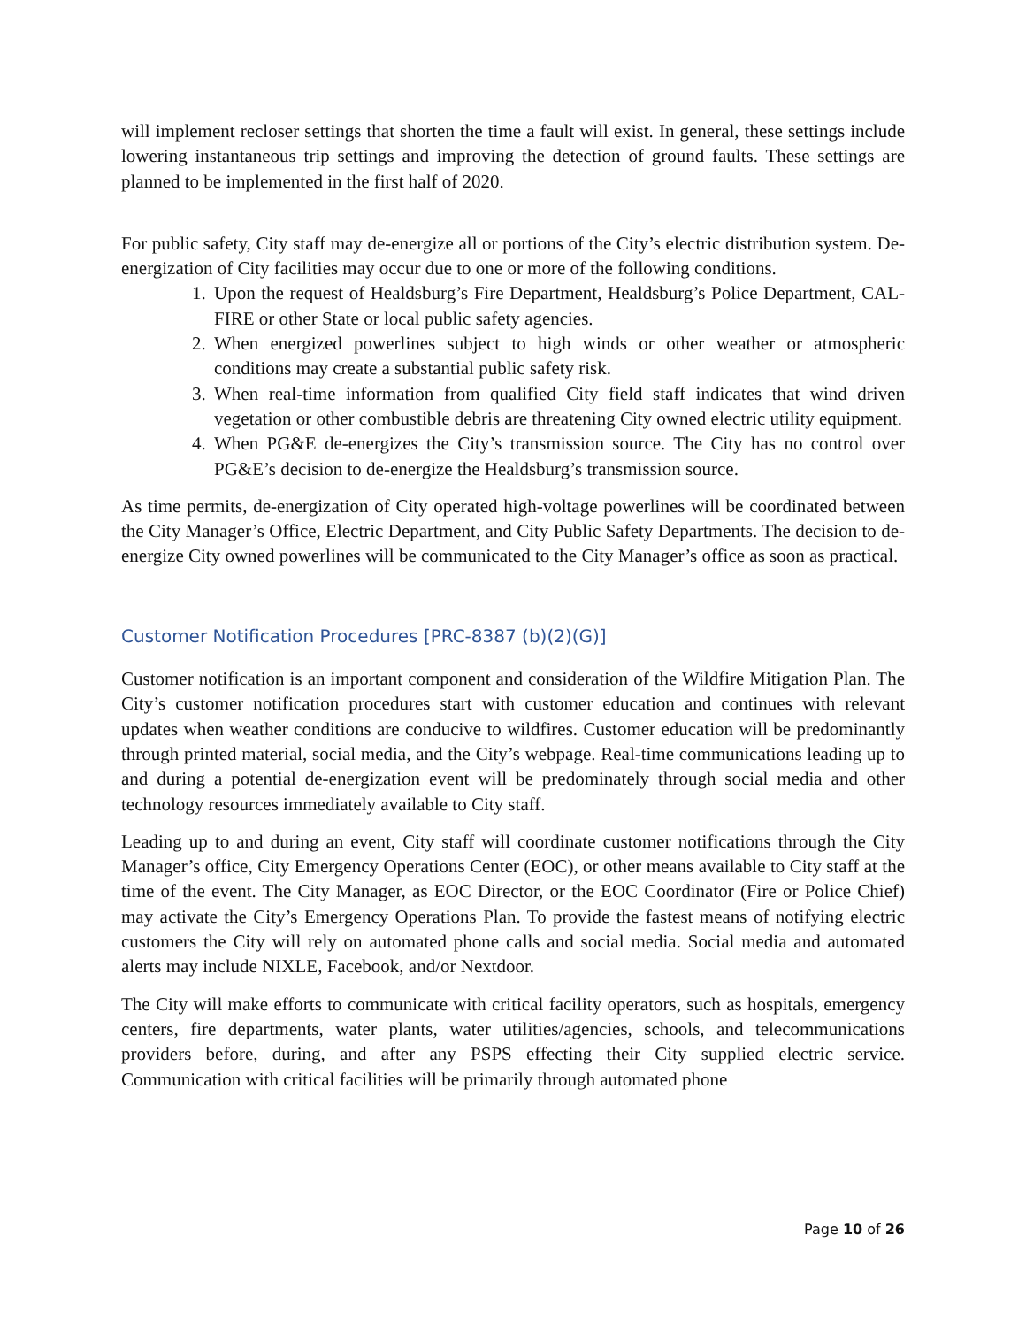will implement recloser settings that shorten the time a fault will exist. In general, these settings include lowering instantaneous trip settings and improving the detection of ground faults. These settings are planned to be implemented in the first half of 2020.
For public safety, City staff may de-energize all or portions of the City’s electric distribution system. De-energization of City facilities may occur due to one or more of the following conditions.
1. Upon the request of Healdsburg’s Fire Department, Healdsburg’s Police Department, CAL-FIRE or other State or local public safety agencies.
2. When energized powerlines subject to high winds or other weather or atmospheric conditions may create a substantial public safety risk.
3. When real-time information from qualified City field staff indicates that wind driven vegetation or other combustible debris are threatening City owned electric utility equipment.
4. When PG&E de-energizes the City’s transmission source. The City has no control over PG&E’s decision to de-energize the Healdsburg’s transmission source.
As time permits, de-energization of City operated high-voltage powerlines will be coordinated between the City Manager’s Office, Electric Department, and City Public Safety Departments. The decision to de-energize City owned powerlines will be communicated to the City Manager’s office as soon as practical.
Customer Notification Procedures [PRC-8387 (b)(2)(G)]
Customer notification is an important component and consideration of the Wildfire Mitigation Plan. The City’s customer notification procedures start with customer education and continues with relevant updates when weather conditions are conducive to wildfires. Customer education will be predominantly through printed material, social media, and the City’s webpage. Real-time communications leading up to and during a potential de-energization event will be predominately through social media and other technology resources immediately available to City staff.
Leading up to and during an event, City staff will coordinate customer notifications through the City Manager’s office, City Emergency Operations Center (EOC), or other means available to City staff at the time of the event. The City Manager, as EOC Director, or the EOC Coordinator (Fire or Police Chief) may activate the City’s Emergency Operations Plan. To provide the fastest means of notifying electric customers the City will rely on automated phone calls and social media. Social media and automated alerts may include NIXLE, Facebook, and/or Nextdoor.
The City will make efforts to communicate with critical facility operators, such as hospitals, emergency centers, fire departments, water plants, water utilities/agencies, schools, and telecommunications providers before, during, and after any PSPS effecting their City supplied electric service. Communication with critical facilities will be primarily through automated phone
Page 10 of 26